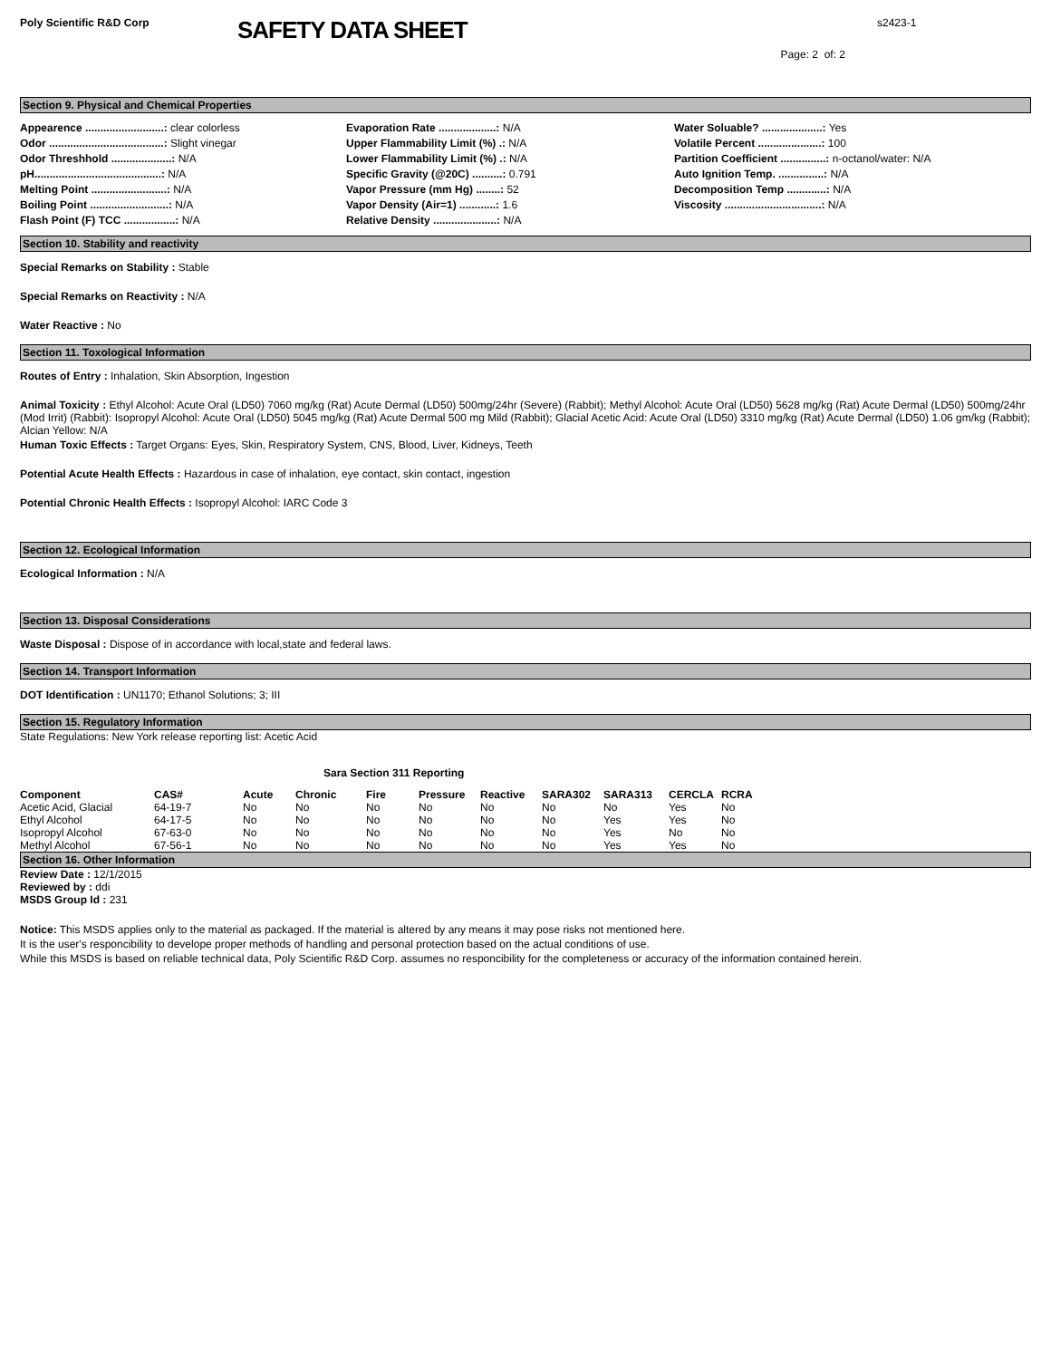Poly Scientific R&D Corp
SAFETY DATA SHEET
s2423-1
Page: 2 of: 2
Section 9. Physical and Chemical Properties
Appearence ..........................: clear colorless
Odor ......................................: Slight vinegar
Odor Threshhold ....................: N/A
pH..........................................: N/A
Melting Point .........................: N/A
Boiling Point ..........................: N/A
Flash Point (F) TCC .................: N/A
Evaporation Rate ...................: N/A
Upper Flammability Limit (%) .: N/A
Lower Flammability Limit (%) .: N/A
Specific Gravity (@20C) ..........: 0.791
Vapor Pressure (mm Hg) ........: 52
Vapor Density (Air=1) ............: 1.6
Relative Density .....................: N/A
Water Soluable? ....................: Yes
Volatile Percent .....................: 100
Partition Coefficient ...............: n-octanol/water: N/A
Auto Ignition Temp. ...............: N/A
Decomposition Temp .............: N/A
Viscosity ................................: N/A
Section 10. Stability and reactivity
Special Remarks on Stability : Stable
Special Remarks on Reactivity : N/A
Water Reactive : No
Section 11. Toxological Information
Routes of Entry : Inhalation, Skin Absorption, Ingestion
Animal Toxicity : Ethyl Alcohol: Acute Oral (LD50) 7060 mg/kg (Rat) Acute Dermal (LD50) 500mg/24hr (Severe) (Rabbit); Methyl Alcohol: Acute Oral (LD50) 5628 mg/kg (Rat) Acute Dermal (LD50) 500mg/24hr (Mod Irrit) (Rabbit): Isopropyl Alcohol: Acute Oral (LD50) 5045 mg/kg (Rat) Acute Dermal 500 mg Mild (Rabbit); Glacial Acetic Acid: Acute Oral (LD50) 3310 mg/kg (Rat) Acute Dermal (LD50) 1.06 gm/kg (Rabbit); Alcian Yellow: N/A
Human Toxic Effects : Target Organs: Eyes, Skin, Respiratory System, CNS, Blood, Liver, Kidneys, Teeth
Potential Acute Health Effects : Hazardous in case of inhalation, eye contact, skin contact, ingestion
Potential Chronic Health Effects : Isopropyl Alcohol: IARC Code 3
Section 12. Ecological Information
Ecological Information : N/A
Section 13. Disposal Considerations
Waste Disposal : Dispose of in accordance with local,state and federal laws.
Section 14. Transport Information
DOT Identification : UN1170; Ethanol Solutions; 3; III
Section 15. Regulatory Information
State Regulations: New York release reporting list: Acetic Acid
Sara Section 311 Reporting
| Component | CAS# | Acute | Chronic | Fire | Pressure | Reactive | SARA302 | SARA313 | CERCLA | RCRA |
| --- | --- | --- | --- | --- | --- | --- | --- | --- | --- | --- |
| Acetic Acid, Glacial | 64-19-7 | No | No | No | No | No | No | No | Yes | No |
| Ethyl Alcohol | 64-17-5 | No | No | No | No | No | No | Yes | Yes | No |
| Isopropyl Alcohol | 67-63-0 | No | No | No | No | No | No | Yes | No | No |
| Methyl Alcohol | 67-56-1 | No | No | No | No | No | No | Yes | Yes | No |
Section 16. Other Information
Review Date : 12/1/2015
Reviewed by : ddi
MSDS Group Id : 231
Notice: This MSDS applies only to the material as packaged. If the material is altered by any means it may pose risks not mentioned here.
It is the user's responcibility to develope proper methods of handling and personal protection based on the actual conditions of use.
While this MSDS is based on reliable technical data, Poly Scientific R&D Corp. assumes no responcibility for the completeness or accuracy of the information contained herein.